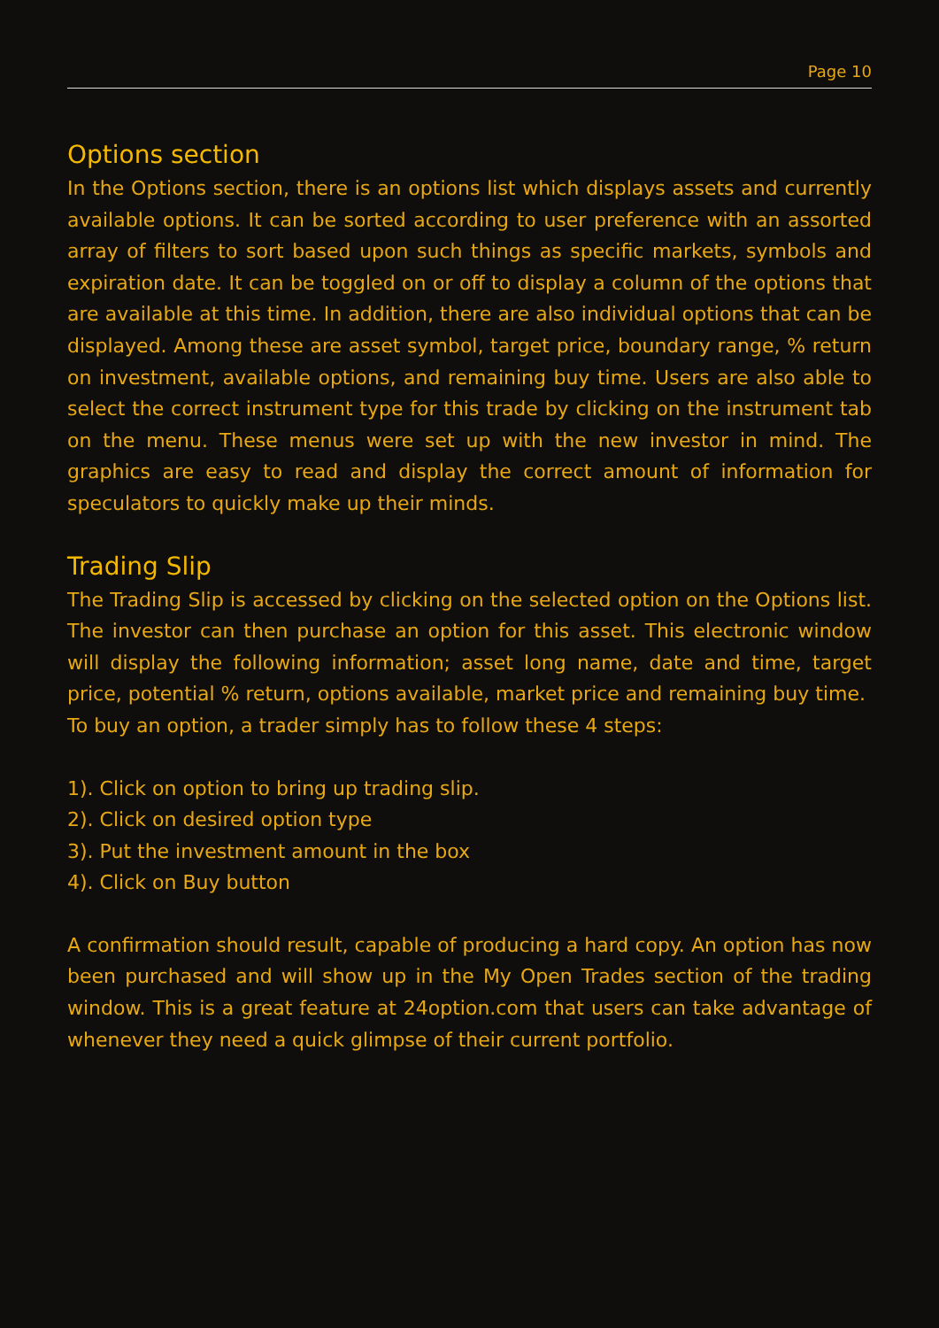Page 10
Options section
In the Options section, there is an options list which displays assets and currently available options. It can be sorted according to user preference with an assorted array of filters to sort based upon such things as specific markets, symbols and expiration date. It can be toggled on or off to display a column of the options that are available at this time. In addition, there are also individual options that can be displayed. Among these are asset symbol, target price, boundary range, % return on investment, available options, and remaining buy time. Users are also able to select the correct instrument type for this trade by clicking on the instrument tab on the menu. These menus were set up with the new investor in mind. The graphics are easy to read and display the correct amount of information for speculators to quickly make up their minds.
Trading Slip
The Trading Slip is accessed by clicking on the selected option on the Options list. The investor can then purchase an option for this asset. This electronic window will display the following information; asset long name, date and time, target price, potential % return, options available, market price and remaining buy time.
To buy an option, a trader simply has to follow these 4 steps:
1). Click on option to bring up trading slip.
2). Click on desired option type
3). Put the investment amount in the box
4). Click on Buy button
A confirmation should result, capable of producing a hard copy. An option has now been purchased and will show up in the My Open Trades section of the trading window. This is a great feature at 24option.com that users can take advantage of whenever they need a quick glimpse of their current portfolio.